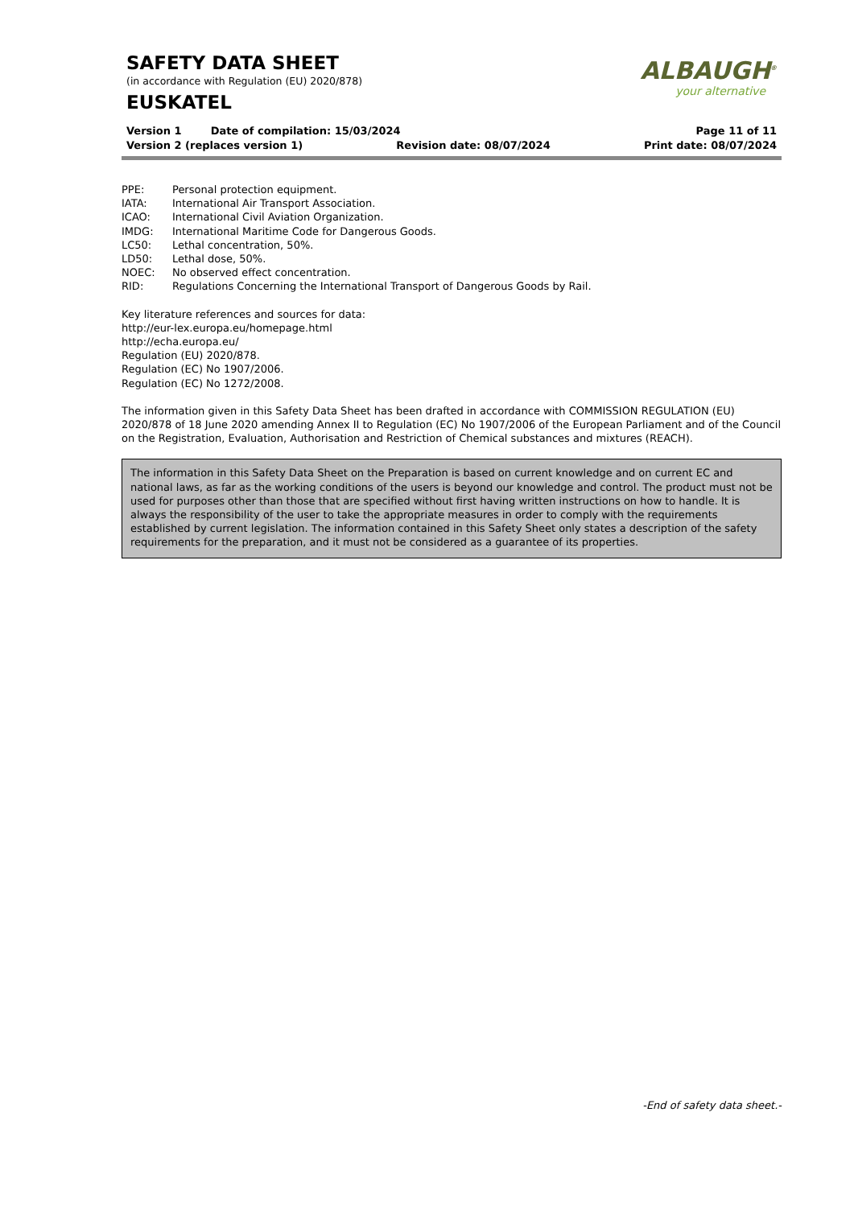SAFETY DATA SHEET
(in accordance with Regulation (EU) 2020/878)
EUSKATEL
ALBAUGH<sup>®</sup>
your alternative
Version 1 Date of compilation: 15/03/2024 Page 11 of 11
Version 2 (replaces version 1) Revision date: 08/07/2024 Print date: 08/07/2024
PPE: Personal protection equipment. IATA: International Air Transport Association. ICAO: International Civil Aviation Organization. IMDG: International Maritime Code for Dangerous Goods. LC50: Lethal concentration, 50%. LD50: Lethal dose, 50%. NOEC: No observed effect concentration. RID: Regulations Concerning the International Transport of Dangerous Goods by Rail.
Key literature references and sources for data:
http://eur-lex.europa.eu/homepage.html
http://echa.europa.eu/
Regulation (EU) 2020/878.
Regulation (EC) No 1907/2006.
Regulation (EC) No 1272/2008.
The information given in this Safety Data Sheet has been drafted in accordance with COMMISSION REGULATION (EU) 2020/878 of 18 June 2020 amending Annex II to Regulation (EC) No 1907/2006 of the European Parliament and of the Council on the Registration, Evaluation, Authorisation and Restriction of Chemical substances and mixtures (REACH).
The information in this Safety Data Sheet on the Preparation is based on current knowledge and on current EC and national laws, as far as the working conditions of the users is beyond our knowledge and control. The product must not be used for purposes other than those that are specified without first having written instructions on how to handle. It is always the responsibility of the user to take the appropriate measures in order to comply with the requirements established by current legislation. The information contained in this Safety Sheet only states a description of the safety requirements for the preparation, and it must not be considered as a guarantee of its properties.
-End of safety data sheet.-